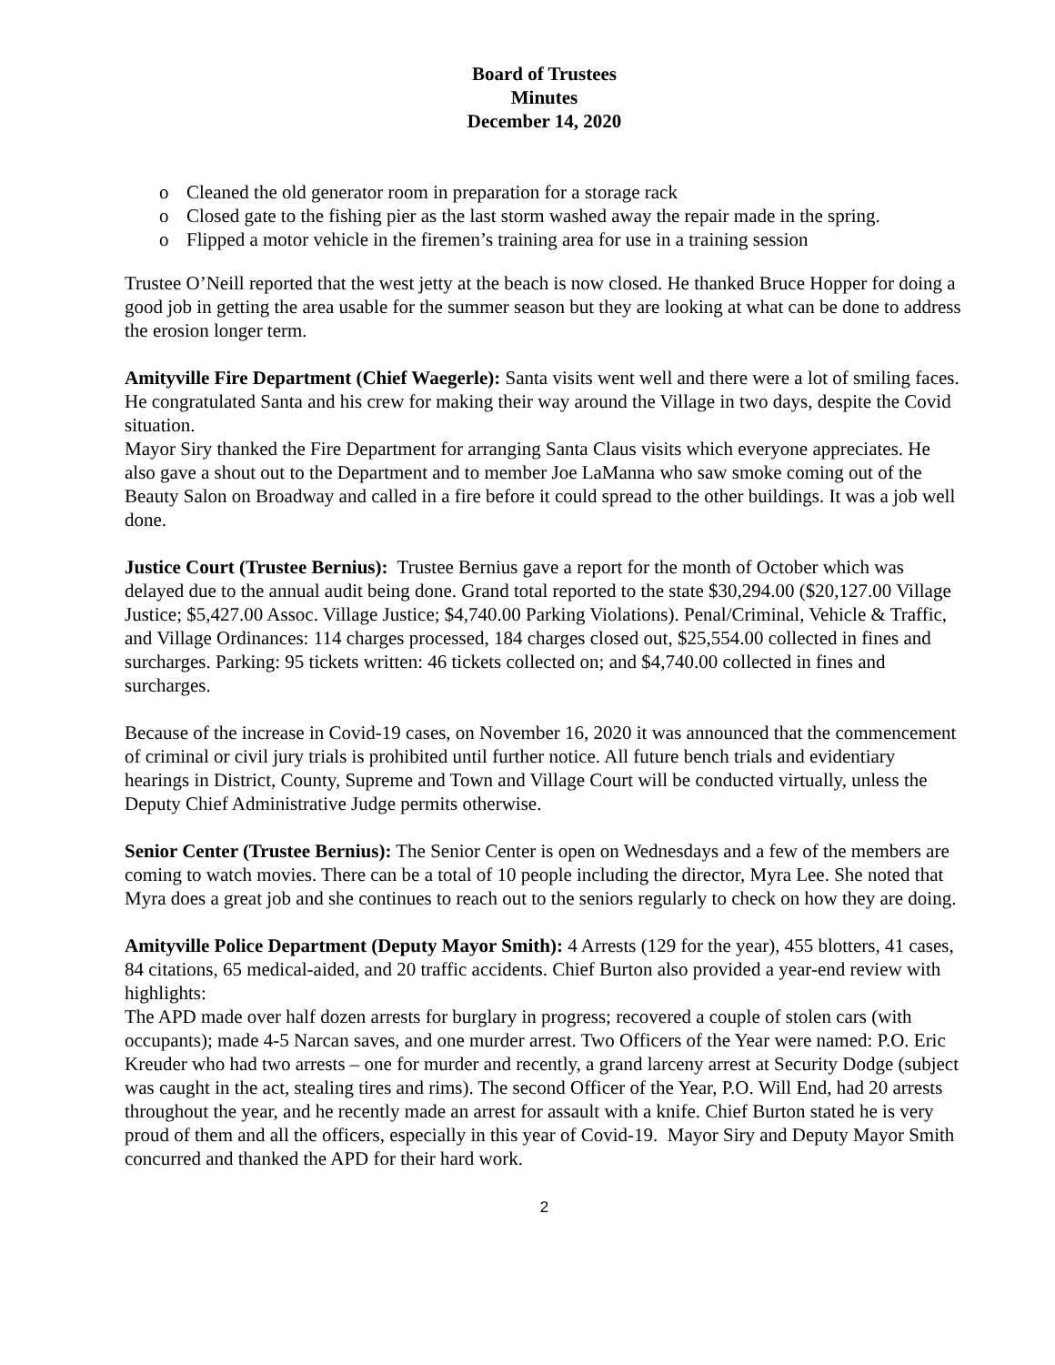Board of Trustees
Minutes
December 14, 2020
o Cleaned the old generator room in preparation for a storage rack
o Closed gate to the fishing pier as the last storm washed away the repair made in the spring.
o Flipped a motor vehicle in the firemen’s training area for use in a training session
Trustee O’Neill reported that the west jetty at the beach is now closed. He thanked Bruce Hopper for doing a good job in getting the area usable for the summer season but they are looking at what can be done to address the erosion longer term.
Amityville Fire Department (Chief Waegerle): Santa visits went well and there were a lot of smiling faces. He congratulated Santa and his crew for making their way around the Village in two days, despite the Covid situation.
Mayor Siry thanked the Fire Department for arranging Santa Claus visits which everyone appreciates. He also gave a shout out to the Department and to member Joe LaManna who saw smoke coming out of the Beauty Salon on Broadway and called in a fire before it could spread to the other buildings. It was a job well done.
Justice Court (Trustee Bernius): Trustee Bernius gave a report for the month of October which was delayed due to the annual audit being done. Grand total reported to the state $30,294.00 ($20,127.00 Village Justice; $5,427.00 Assoc. Village Justice; $4,740.00 Parking Violations). Penal/Criminal, Vehicle & Traffic, and Village Ordinances: 114 charges processed, 184 charges closed out, $25,554.00 collected in fines and surcharges. Parking: 95 tickets written: 46 tickets collected on; and $4,740.00 collected in fines and surcharges.
Because of the increase in Covid-19 cases, on November 16, 2020 it was announced that the commencement of criminal or civil jury trials is prohibited until further notice. All future bench trials and evidentiary hearings in District, County, Supreme and Town and Village Court will be conducted virtually, unless the Deputy Chief Administrative Judge permits otherwise.
Senior Center (Trustee Bernius): The Senior Center is open on Wednesdays and a few of the members are coming to watch movies. There can be a total of 10 people including the director, Myra Lee. She noted that Myra does a great job and she continues to reach out to the seniors regularly to check on how they are doing.
Amityville Police Department (Deputy Mayor Smith): 4 Arrests (129 for the year), 455 blotters, 41 cases, 84 citations, 65 medical-aided, and 20 traffic accidents. Chief Burton also provided a year-end review with highlights:
The APD made over half dozen arrests for burglary in progress; recovered a couple of stolen cars (with occupants); made 4-5 Narcan saves, and one murder arrest. Two Officers of the Year were named: P.O. Eric Kreuder who had two arrests – one for murder and recently, a grand larceny arrest at Security Dodge (subject was caught in the act, stealing tires and rims). The second Officer of the Year, P.O. Will End, had 20 arrests throughout the year, and he recently made an arrest for assault with a knife. Chief Burton stated he is very proud of them and all the officers, especially in this year of Covid-19. Mayor Siry and Deputy Mayor Smith concurred and thanked the APD for their hard work.
2